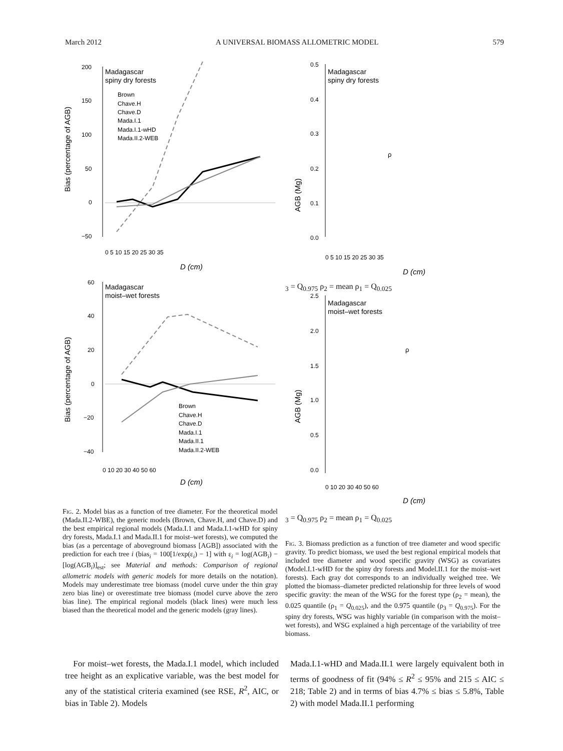March 2012 A UNIVERSAL BIOMASS ALLOMETRIC MODEL 579
Bias (percentage of AGB)
200
150
100
50
0
−50
0 5 10 15 20 25 30 35
D (cm)
Madagascar
spiny dry forests
Brown
Chave.H
Chave.D
Mada.I.1
Mada.I.1-wHD
Mada.II.2-WEB
Bias (percentage of AGB)
60
40
20
0
−20
−40
0 10 20 30 40 50 60
D (cm)
Madagascar
moist–wet forests
Brown
Chave.H
Chave.D
Mada.I.1
Mada.II.1
Mada.II.2-WEB
Fig. 2. Model bias as a function of tree diameter. For the theoretical model (Mada.II.2-WBE), the generic models (Brown, Chave.H, and Chave.D) and the best empirical regional models (Mada.I.1 and Mada.I.1-wHD for spiny dry forests, Mada.I.1 and Mada.II.1 for moist–wet forests), we computed the bias (as a percentage of aboveground biomass [AGB]) associated with the prediction for each tree i (bias<sub>i</sub> = 100[1/exp(ε<sub>i</sub>) − 1] with ε<sub>i</sub> = log(AGB<sub>i</sub>) − [log(AGB<sub>i</sub>)]<sub>est</sub>; see Material and methods: Comparison of regional allometric models with generic models for more details on the notation). Models may underestimate tree biomass (model curve under the thin gray zero bias line) or overestimate tree biomass (model curve above the zero bias line). The empirical regional models (black lines) were much less biased than the theoretical model and the generic models (gray lines).
AGB (Mg)
0.5
0.4
0.3
0.2
0.1
0.0
0 5 10 15 20 25 30 35
D (cm)
Madagascar
spiny dry forests
ρ3 = Q0.975
ρ2 = mean
ρ1 = Q0.025
AGB (Mg)
2.5
2.0
1.5
1.0
0.5
0.0
0 10 20 30 40 50 60
D (cm)
Madagascar
moist–wet forests
ρ3 = Q0.975
ρ2 = mean
ρ1 = Q0.025
Fig. 3. Biomass prediction as a function of tree diameter and wood specific gravity. To predict biomass, we used the best regional empirical models that included tree diameter and wood specific gravity (WSG) as covariates (Model.I.1-wHD for the spiny dry forests and Model.II.1 for the moist–wet forests). Each gray dot corresponds to an individually weighed tree. We plotted the biomass–diameter predicted relationship for three levels of wood specific gravity: the mean of the WSG for the forest type (ρ<sub>2</sub> = mean), the 0.025 quantile (ρ<sub>1</sub> = Q<sub>0.025</sub>), and the 0.975 quantile (ρ<sub>3</sub> = Q<sub>0.975</sub>). For the spiny dry forests, WSG was highly variable (in comparison with the moist–wet forests), and WSG explained a high percentage of the variability of tree biomass.
For moist–wet forests, the Mada.I.1 model, which included tree height as an explicative variable, was the best model for any of the statistical criteria examined (see RSE, R<sup>2</sup>, AIC, or bias in Table 2). Models
Mada.I.1-wHD and Mada.II.1 were largely equivalent both in terms of goodness of fit (94% ≤ R<sup>2</sup> ≤ 95% and 215 ≤ AIC ≤ 218; Table 2) and in terms of bias 4.7% ≤ bias ≤ 5.8%, Table 2) with model Mada.II.1 performing